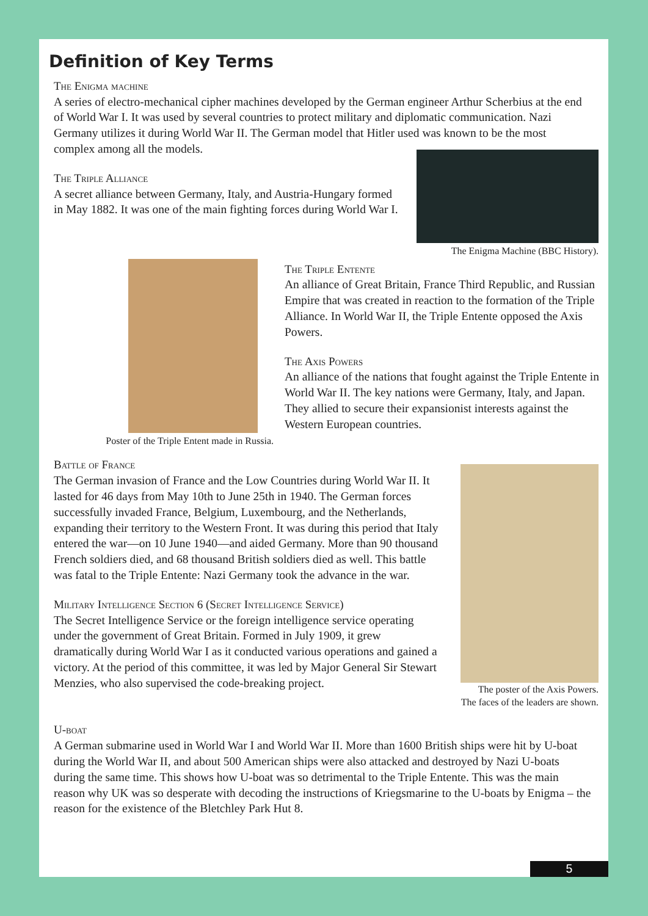Definition of Key Terms
The Enigma machine
A series of electro-mechanical cipher machines developed by the German engineer Arthur Scherbius at the end of World War I. It was used by several countries to protect military and diplomatic communication. Nazi Germany utilizes it during World War II. The German model that Hitler used was known to be the most complex among all the models.
The Triple Alliance
A secret alliance between Germany, Italy, and Austria-Hungary formed in May 1882. It was one of the main fighting forces during World War I.
The Enigma Machine (BBC History).
Poster of the Triple Entent made in Russia.
The Triple Entente
An alliance of Great Britain, France Third Republic, and Russian Empire that was created in reaction to the formation of the Triple Alliance. In World War II, the Triple Entente opposed the Axis Powers.
The Axis Powers
An alliance of the nations that fought against the Triple Entente in World War II. The key nations were Germany, Italy, and Japan. They allied to secure their expansionist interests against the Western European countries.
Battle of France
The German invasion of France and the Low Countries during World War II. It lasted for 46 days from May 10th to June 25th in 1940. The German forces successfully invaded France, Belgium, Luxembourg, and the Netherlands, expanding their territory to the Western Front. It was during this period that Italy entered the war—on 10 June 1940—and aided Germany. More than 90 thousand French soldiers died, and 68 thousand British soldiers died as well. This battle was fatal to the Triple Entente: Nazi Germany took the advance in the war.
Military Intelligence Section 6 (Secret Intelligence Service)
The Secret Intelligence Service or the foreign intelligence service operating under the government of Great Britain. Formed in July 1909, it grew dramatically during World War I as it conducted various operations and gained a victory. At the period of this committee, it was led by Major General Sir Stewart Menzies, who also supervised the code-breaking project.
The poster of the Axis Powers.
The faces of the leaders are shown.
U-boat
A German submarine used in World War I and World War II. More than 1600 British ships were hit by U-boat during the World War II, and about 500 American ships were also attacked and destroyed by Nazi U-boats during the same time. This shows how U-boat was so detrimental to the Triple Entente. This was the main reason why UK was so desperate with decoding the instructions of Kriegsmarine to the U-boats by Enigma – the reason for the existence of the Bletchley Park Hut 8.
5